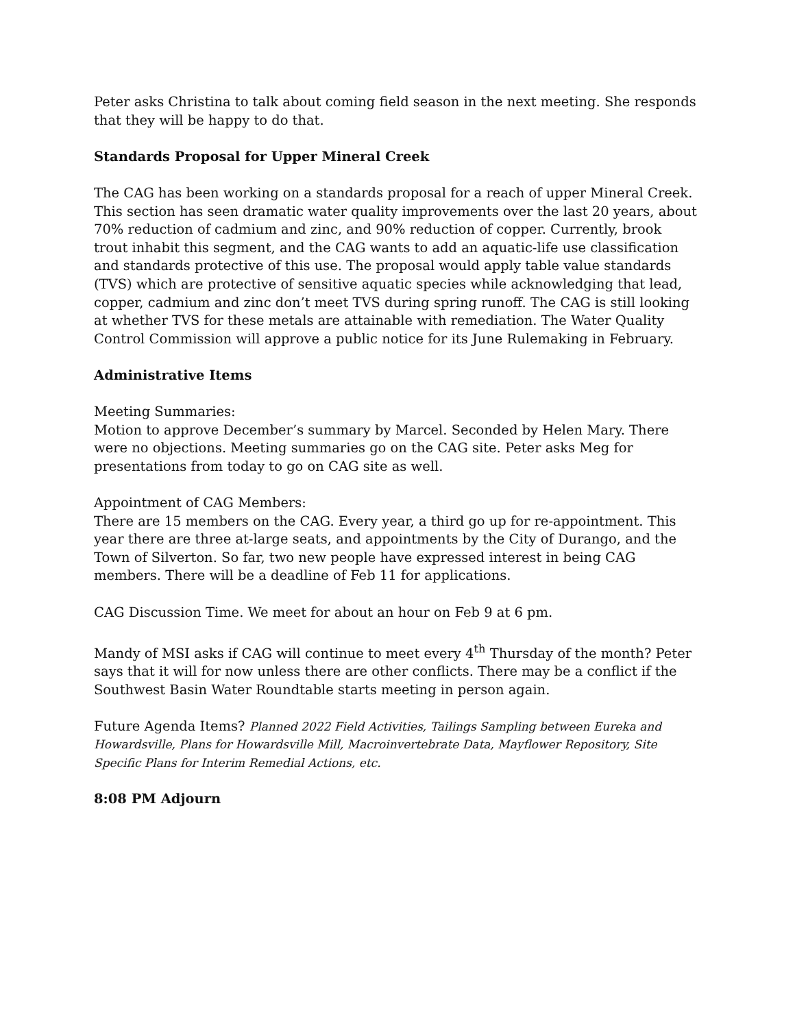Peter asks Christina to talk about coming field season in the next meeting. She responds that they will be happy to do that.
Standards Proposal for Upper Mineral Creek
The CAG has been working on a standards proposal for a reach of upper Mineral Creek. This section has seen dramatic water quality improvements over the last 20 years, about 70% reduction of cadmium and zinc, and 90% reduction of copper. Currently, brook trout inhabit this segment, and the CAG wants to add an aquatic-life use classification and standards protective of this use. The proposal would apply table value standards (TVS) which are protective of sensitive aquatic species while acknowledging that lead, copper, cadmium and zinc don’t meet TVS during spring runoff. The CAG is still looking at whether TVS for these metals are attainable with remediation. The Water Quality Control Commission will approve a public notice for its June Rulemaking in February.
Administrative Items
Meeting Summaries:
Motion to approve December’s summary by Marcel. Seconded by Helen Mary. There were no objections. Meeting summaries go on the CAG site. Peter asks Meg for presentations from today to go on CAG site as well.
Appointment of CAG Members:
There are 15 members on the CAG. Every year, a third go up for re-appointment. This year there are three at-large seats, and appointments by the City of Durango, and the Town of Silverton. So far, two new people have expressed interest in being CAG members. There will be a deadline of Feb 11 for applications.
CAG Discussion Time. We meet for about an hour on Feb 9 at 6 pm.
Mandy of MSI asks if CAG will continue to meet every 4<sup>th</sup> Thursday of the month? Peter says that it will for now unless there are other conflicts. There may be a conflict if the Southwest Basin Water Roundtable starts meeting in person again.
Future Agenda Items? Planned 2022 Field Activities, Tailings Sampling between Eureka and Howardsville, Plans for Howardsville Mill, Macroinvertebrate Data, Mayflower Repository, Site Specific Plans for Interim Remedial Actions, etc.
8:08 PM Adjourn